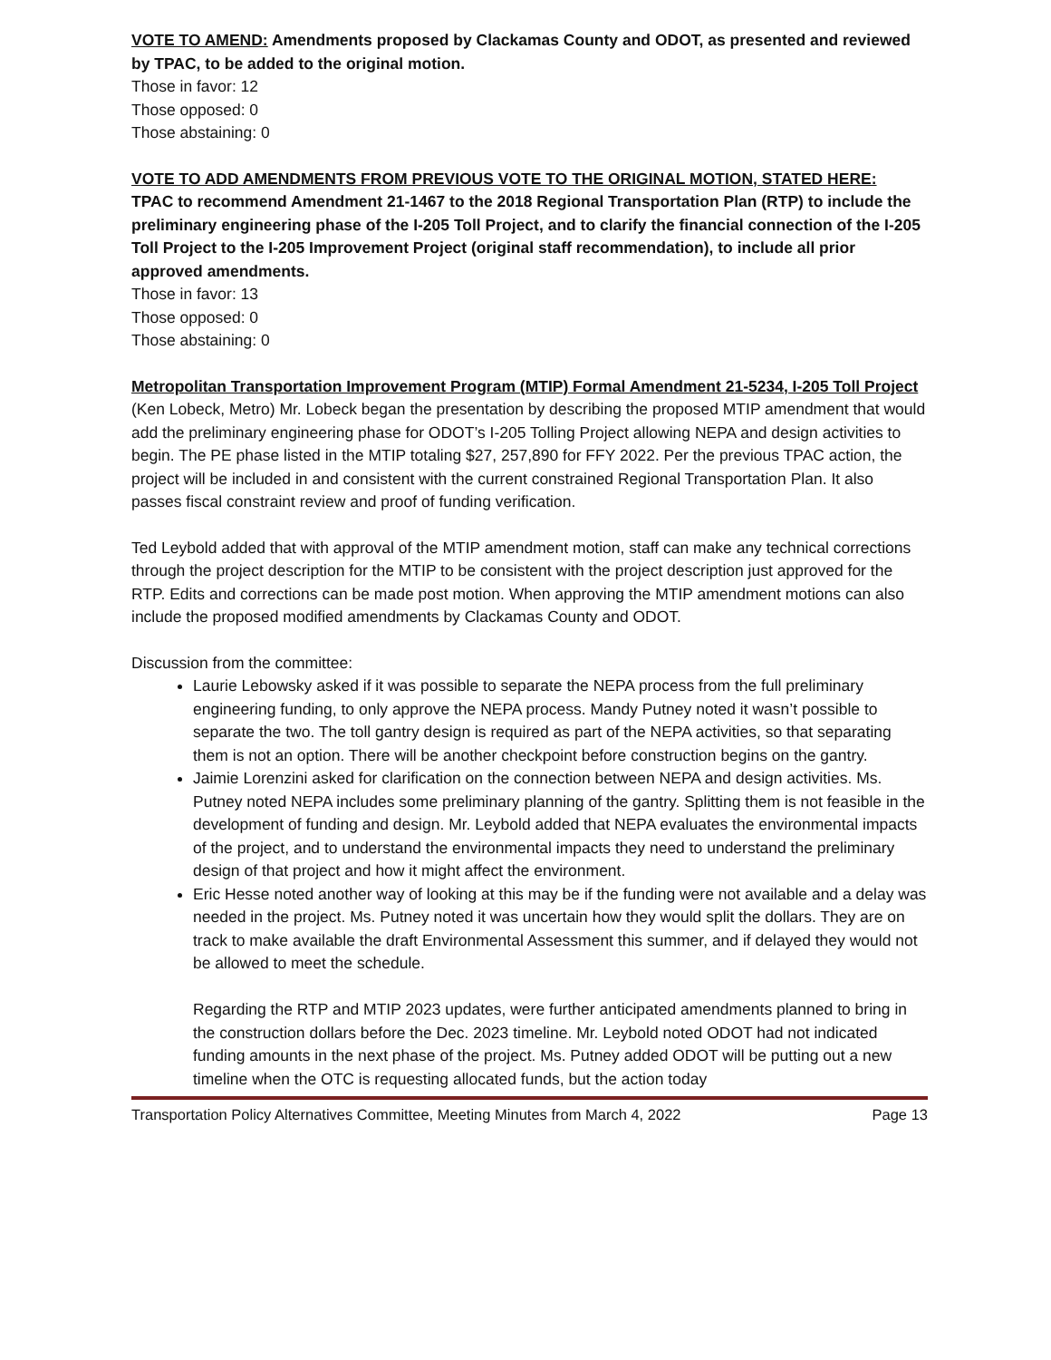VOTE TO AMEND: Amendments proposed by Clackamas County and ODOT, as presented and reviewed by TPAC, to be added to the original motion.
Those in favor: 12
Those opposed: 0
Those abstaining: 0
VOTE TO ADD AMENDMENTS FROM PREVIOUS VOTE TO THE ORIGINAL MOTION, STATED HERE:
TPAC to recommend Amendment 21-1467 to the 2018 Regional Transportation Plan (RTP) to include the preliminary engineering phase of the I-205 Toll Project, and to clarify the financial connection of the I-205 Toll Project to the I-205 Improvement Project (original staff recommendation), to include all prior approved amendments.
Those in favor: 13
Those opposed: 0
Those abstaining: 0
Metropolitan Transportation Improvement Program (MTIP) Formal Amendment 21-5234, I-205 Toll Project (Ken Lobeck, Metro) Mr. Lobeck began the presentation by describing the proposed MTIP amendment that would add the preliminary engineering phase for ODOT’s I-205 Tolling Project allowing NEPA and design activities to begin. The PE phase listed in the MTIP totaling $27, 257,890 for FFY 2022. Per the previous TPAC action, the project will be included in and consistent with the current constrained Regional Transportation Plan. It also passes fiscal constraint review and proof of funding verification.
Ted Leybold added that with approval of the MTIP amendment motion, staff can make any technical corrections through the project description for the MTIP to be consistent with the project description just approved for the RTP. Edits and corrections can be made post motion. When approving the MTIP amendment motions can also include the proposed modified amendments by Clackamas County and ODOT.
Discussion from the committee:
Laurie Lebowsky asked if it was possible to separate the NEPA process from the full preliminary engineering funding, to only approve the NEPA process. Mandy Putney noted it wasn’t possible to separate the two. The toll gantry design is required as part of the NEPA activities, so that separating them is not an option. There will be another checkpoint before construction begins on the gantry.
Jaimie Lorenzini asked for clarification on the connection between NEPA and design activities. Ms. Putney noted NEPA includes some preliminary planning of the gantry. Splitting them is not feasible in the development of funding and design. Mr. Leybold added that NEPA evaluates the environmental impacts of the project, and to understand the environmental impacts they need to understand the preliminary design of that project and how it might affect the environment.
Eric Hesse noted another way of looking at this may be if the funding were not available and a delay was needed in the project. Ms. Putney noted it was uncertain how they would split the dollars. They are on track to make available the draft Environmental Assessment this summer, and if delayed they would not be allowed to meet the schedule.
Regarding the RTP and MTIP 2023 updates, were further anticipated amendments planned to bring in the construction dollars before the Dec. 2023 timeline. Mr. Leybold noted ODOT had not indicated funding amounts in the next phase of the project. Ms. Putney added ODOT will be putting out a new timeline when the OTC is requesting allocated funds, but the action today
Transportation Policy Alternatives Committee, Meeting Minutes from March 4, 2022 Page 13